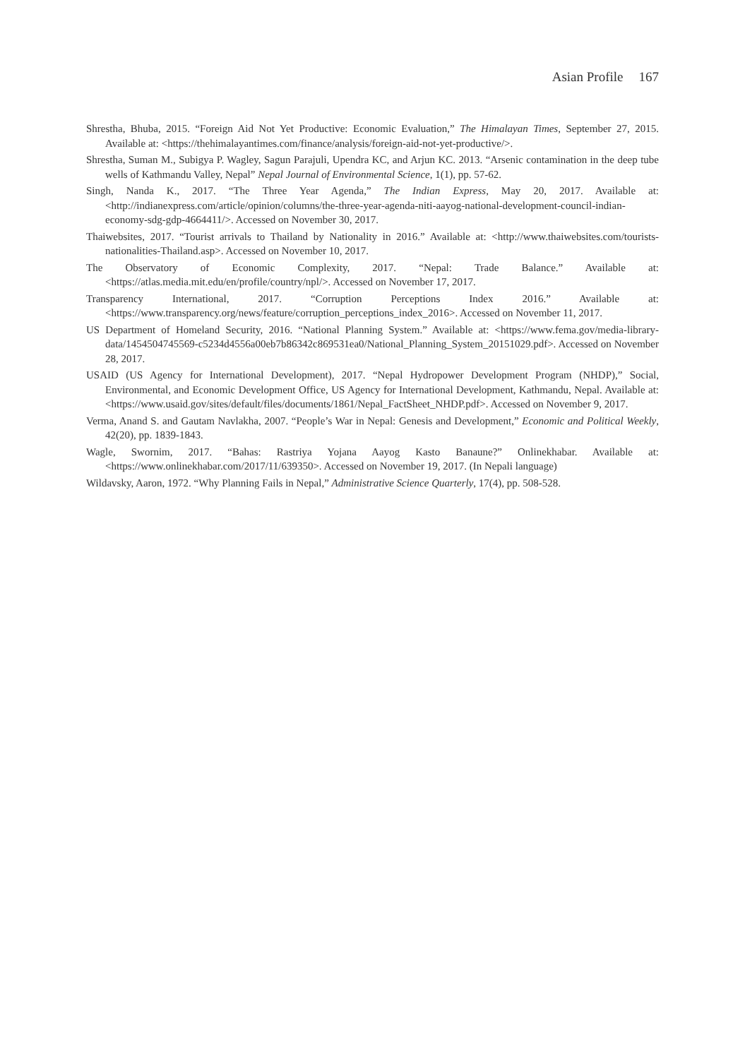Asian Profile 167
Shrestha, Bhuba, 2015. “Foreign Aid Not Yet Productive: Economic Evaluation,” The Himalayan Times, September 27, 2015. Available at: <https://thehimalayantimes.com/finance/analysis/foreign-aid-not-yet-productive/>.
Shrestha, Suman M., Subigya P. Wagley, Sagun Parajuli, Upendra KC, and Arjun KC. 2013. “Arsenic contamination in the deep tube wells of Kathmandu Valley, Nepal” Nepal Journal of Environmental Science, 1(1), pp. 57-62.
Singh, Nanda K., 2017. “The Three Year Agenda,” The Indian Express, May 20, 2017. Available at: <http://indianexpress.com/article/opinion/columns/the-three-year-agenda-niti-aayog-national-development-council-indian-economy-sdg-gdp-4664411/>. Accessed on November 30, 2017.
Thaiwebsites, 2017. “Tourist arrivals to Thailand by Nationality in 2016.” Available at: <http://www.thaiwebsites.com/tourists-nationalities-Thailand.asp>. Accessed on November 10, 2017.
The Observatory of Economic Complexity, 2017. “Nepal: Trade Balance.” Available at: <https://atlas.media.mit.edu/en/profile/country/npl/>. Accessed on November 17, 2017.
Transparency International, 2017. “Corruption Perceptions Index 2016.” Available at: <https://www.transparency.org/news/feature/corruption_perceptions_index_2016>. Accessed on November 11, 2017.
US Department of Homeland Security, 2016. “National Planning System.” Available at: <https://www.fema.gov/media-library-data/1454504745569-c5234d4556a00eb7b86342c869531ea0/National_Planning_System_20151029.pdf>. Accessed on November 28, 2017.
USAID (US Agency for International Development), 2017. “Nepal Hydropower Development Program (NHDP),” Social, Environmental, and Economic Development Office, US Agency for International Development, Kathmandu, Nepal. Available at: <https://www.usaid.gov/sites/default/files/documents/1861/Nepal_FactSheet_NHDP.pdf>. Accessed on November 9, 2017.
Verma, Anand S. and Gautam Navlakha, 2007. “People’s War in Nepal: Genesis and Development,” Economic and Political Weekly, 42(20), pp. 1839-1843.
Wagle, Swornim, 2017. “Bahas: Rastriya Yojana Aayog Kasto Banaune?” Onlinekhabar. Available at: <https://www.onlinekhabar.com/2017/11/639350>. Accessed on November 19, 2017. (In Nepali language)
Wildavsky, Aaron, 1972. “Why Planning Fails in Nepal,” Administrative Science Quarterly, 17(4), pp. 508-528.